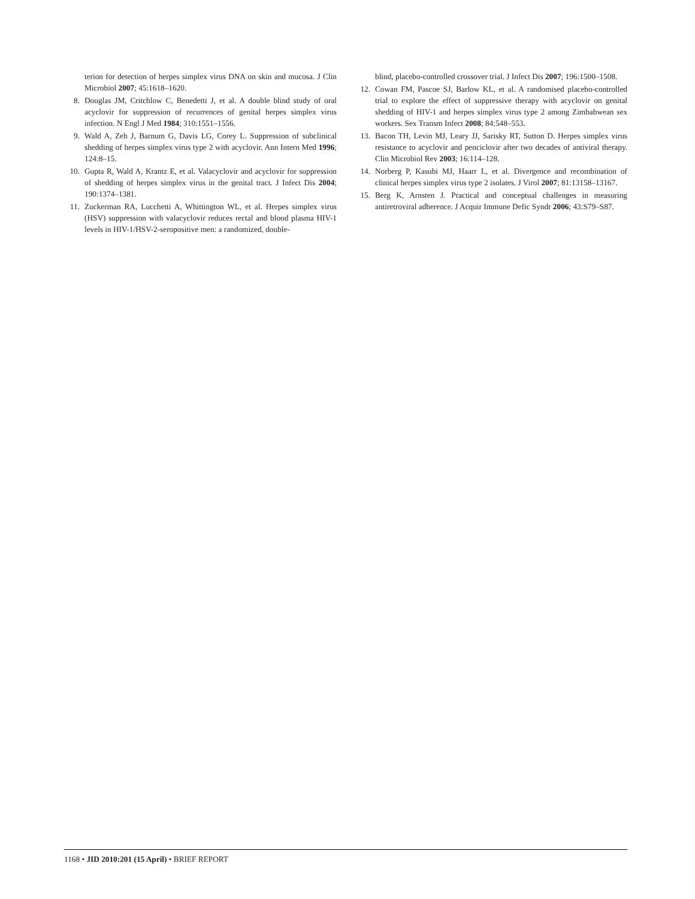terion for detection of herpes simplex virus DNA on skin and mucosa. J Clin Microbiol 2007; 45:1618–1620.
8. Douglas JM, Critchlow C, Benedetti J, et al. A double blind study of oral acyclovir for suppression of recurrences of genital herpes simplex virus infection. N Engl J Med 1984; 310:1551–1556.
9. Wald A, Zeh J, Barnum G, Davis LG, Corey L. Suppression of subclinical shedding of herpes simplex virus type 2 with acyclovir. Ann Intern Med 1996; 124:8–15.
10. Gupta R, Wald A, Krantz E, et al. Valacyclovir and acyclovir for suppression of shedding of herpes simplex virus in the genital tract. J Infect Dis 2004; 190:1374–1381.
11. Zuckerman RA, Lucchetti A, Whittington WL, et al. Herpes simplex virus (HSV) suppression with valacyclovir reduces rectal and blood plasma HIV-1 levels in HIV-1/HSV-2-seropositive men: a randomized, double-
blind, placebo-controlled crossover trial. J Infect Dis 2007; 196:1500–1508.
12. Cowan FM, Pascoe SJ, Barlow KL, et al. A randomised placebo-controlled trial to explore the effect of suppressive therapy with acyclovir on genital shedding of HIV-1 and herpes simplex virus type 2 among Zimbabwean sex workers. Sex Transm Infect 2008; 84:548–553.
13. Bacon TH, Levin MJ, Leary JJ, Sarisky RT, Sutton D. Herpes simplex virus resistance to acyclovir and penciclovir after two decades of antiviral therapy. Clin Microbiol Rev 2003; 16:114–128.
14. Norberg P, Kasubi MJ, Haarr L, et al. Divergence and recombination of clinical herpes simplex virus type 2 isolates. J Virol 2007; 81:13158–13167.
15. Berg K, Arnsten J. Practical and conceptual challenges in measuring antiretroviral adherence. J Acquir Immune Defic Syndr 2006; 43:S79–S87.
1168 • JID 2010:201 (15 April) • BRIEF REPORT